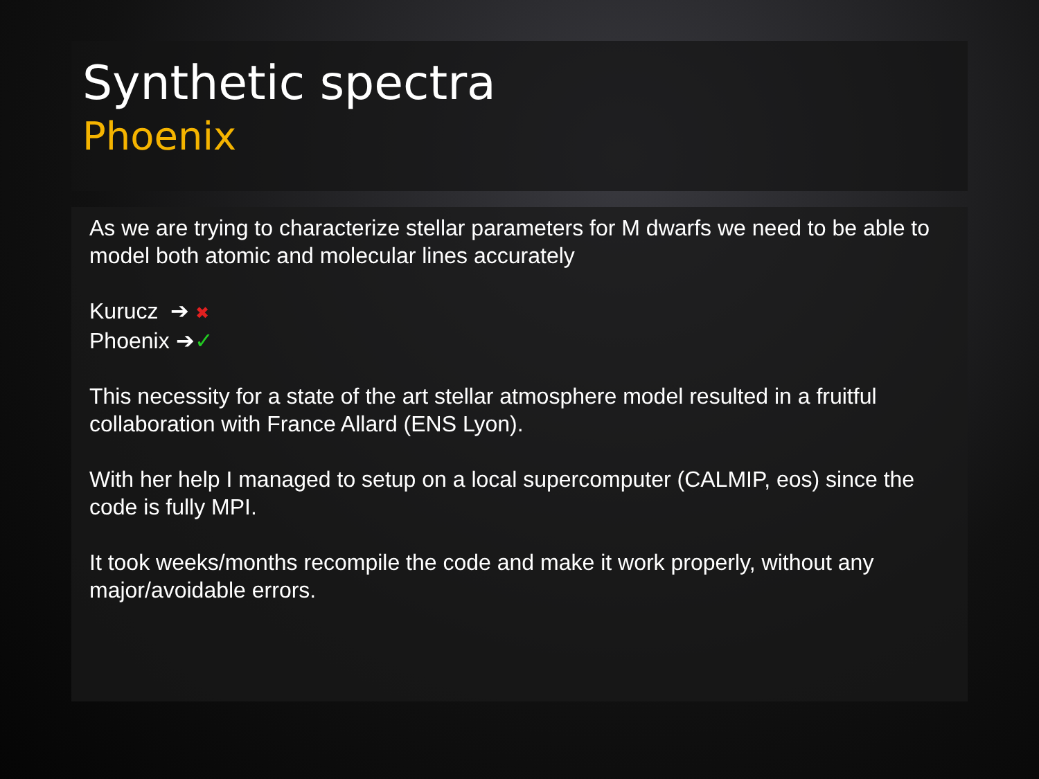Synthetic spectra
Phoenix
As we are trying to characterize stellar parameters for M dwarfs we need to be able to model both atomic and molecular lines accurately
Kurucz ➔ ✖
Phoenix ➔✓
This necessity for a state of the art stellar atmosphere model resulted in a fruitful collaboration with France Allard (ENS Lyon).
With her help I managed to setup on a local supercomputer (CALMIP, eos) since the code is fully MPI.
It took weeks/months recompile the code and make it work properly, without any major/avoidable errors.